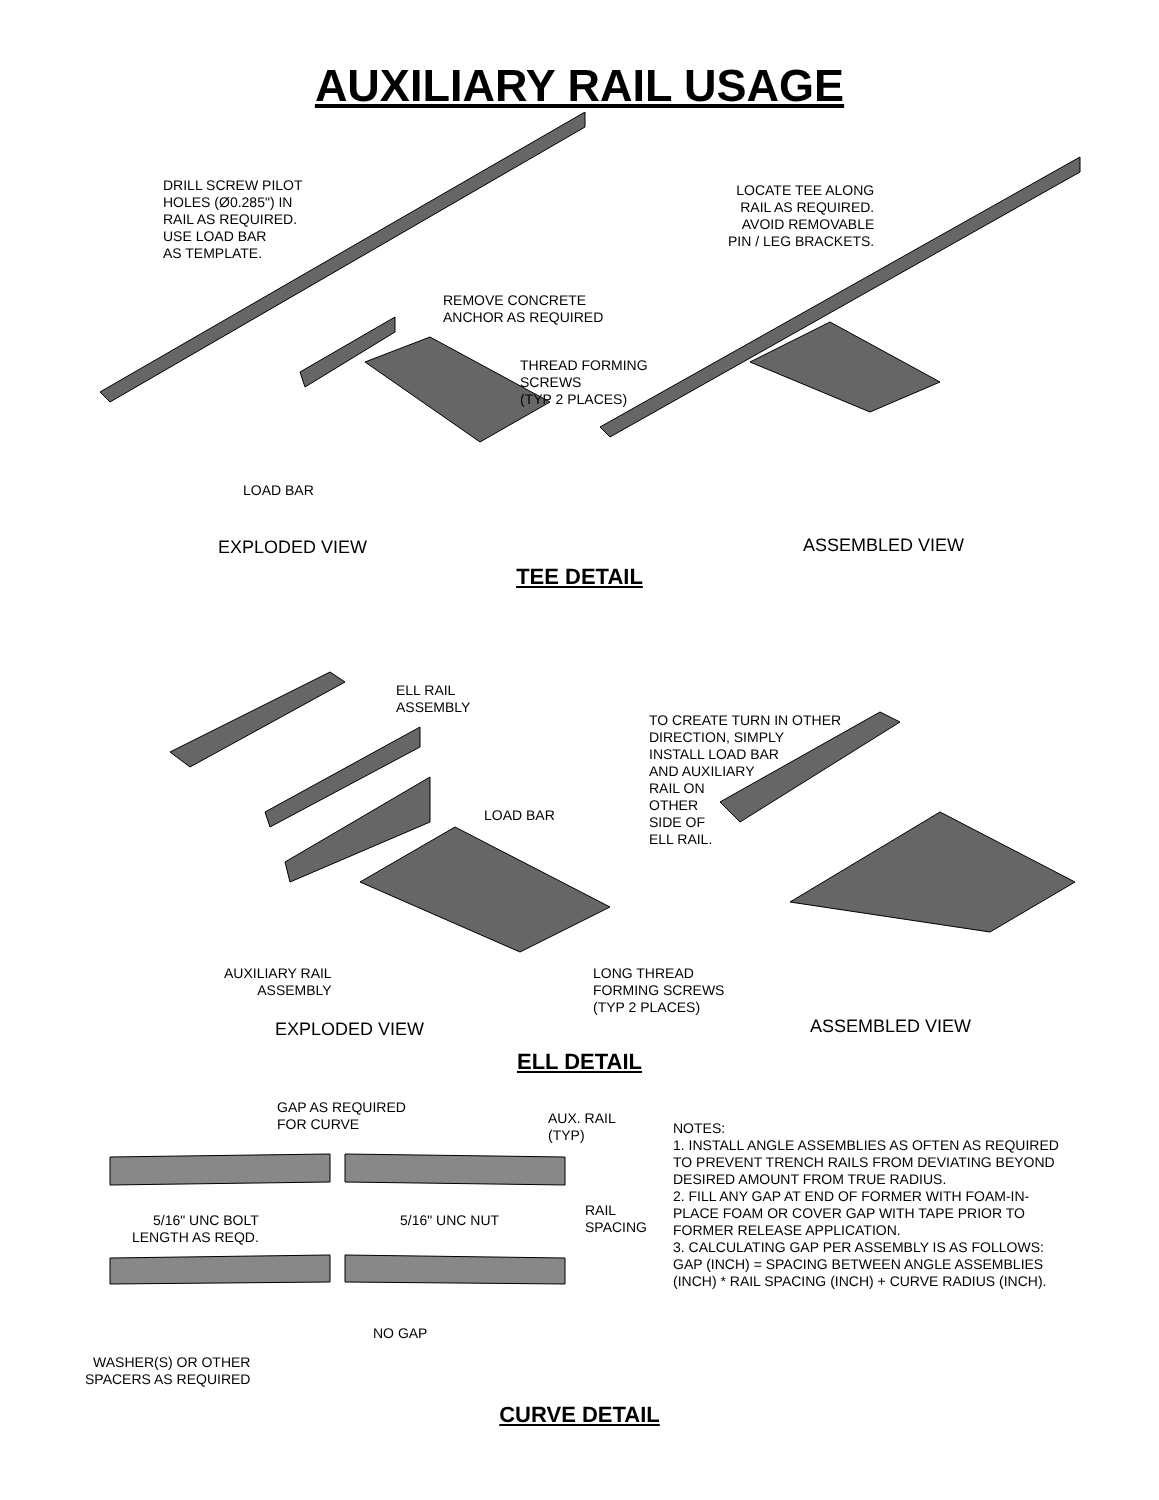AUXILIARY RAIL USAGE
DRILL SCREW PILOT
HOLES (Ø0.285") IN
RAIL AS REQUIRED.
USE LOAD BAR
AS TEMPLATE.
REMOVE CONCRETE
ANCHOR AS REQUIRED
THREAD FORMING
SCREWS
(TYP 2 PLACES)
LOAD BAR
LOCATE TEE ALONG
RAIL AS REQUIRED.
AVOID REMOVABLE
PIN / LEG BRACKETS.
EXPLODED VIEW ASSEMBLED VIEW
TEE DETAIL
ELL RAIL
ASSEMBLY
TO CREATE TURN IN OTHER
DIRECTION, SIMPLY
INSTALL LOAD BAR
AND AUXILIARY
RAIL ON
OTHER
SIDE OF
ELL RAIL.
LOAD BAR
AUXILIARY RAIL
ASSEMBLY
LONG THREAD
FORMING SCREWS
(TYP 2 PLACES)
EXPLODED VIEW ASSEMBLED VIEW
ELL DETAIL
GAP AS REQUIRED
FOR CURVE
AUX. RAIL
(TYP)
5/16" UNC BOLT
LENGTH AS REQD.
5/16" UNC NUT
RAIL SPACING
NO GAP
WASHER(S) OR OTHER
SPACERS AS REQUIRED
NOTES:
1. INSTALL ANGLE ASSEMBLIES AS OFTEN AS REQUIRED TO PREVENT TRENCH RAILS FROM DEVIATING BEYOND DESIRED AMOUNT FROM TRUE RADIUS.
2. FILL ANY GAP AT END OF FORMER WITH FOAM-IN-PLACE FOAM OR COVER GAP WITH TAPE PRIOR TO FORMER RELEASE APPLICATION.
3. CALCULATING GAP PER ASSEMBLY IS AS FOLLOWS:
GAP (INCH) = SPACING BETWEEN ANGLE ASSEMBLIES (INCH) * RAIL SPACING (INCH) + CURVE RADIUS (INCH).
CURVE DETAIL